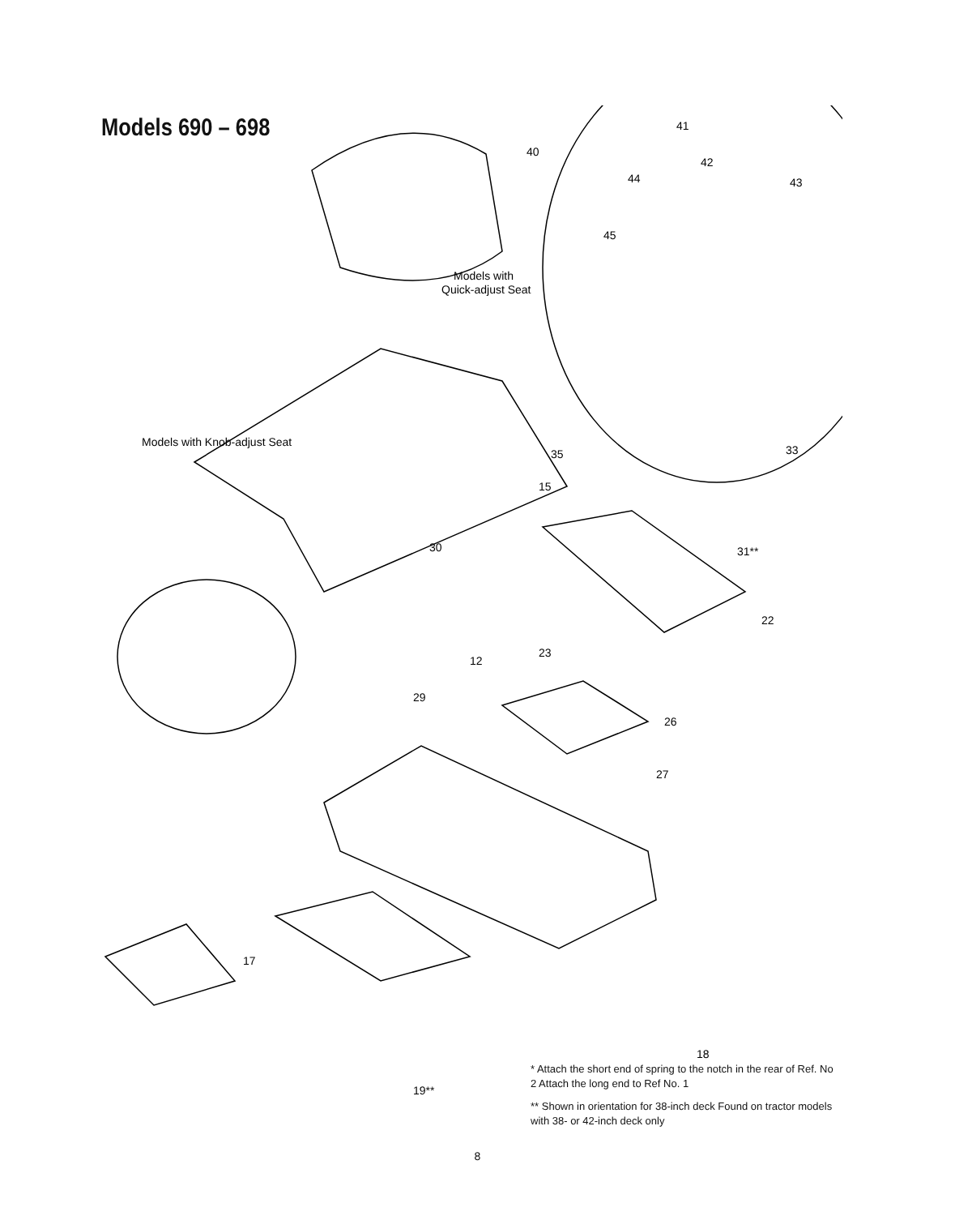Models 690 – 698
40
41
42
43
44
45
Models with
Quick-adjust Seat
Models with Knob-adjust Seat
35
33
15
30
31**
22
12
23
26
27
29
17
19**
18
* Attach the short end of spring to the notch in the rear of Ref. No 2 Attach the long end to Ref No. 1
** Shown in orientation for 38-inch deck Found on tractor models with 38- or 42-inch deck only
8